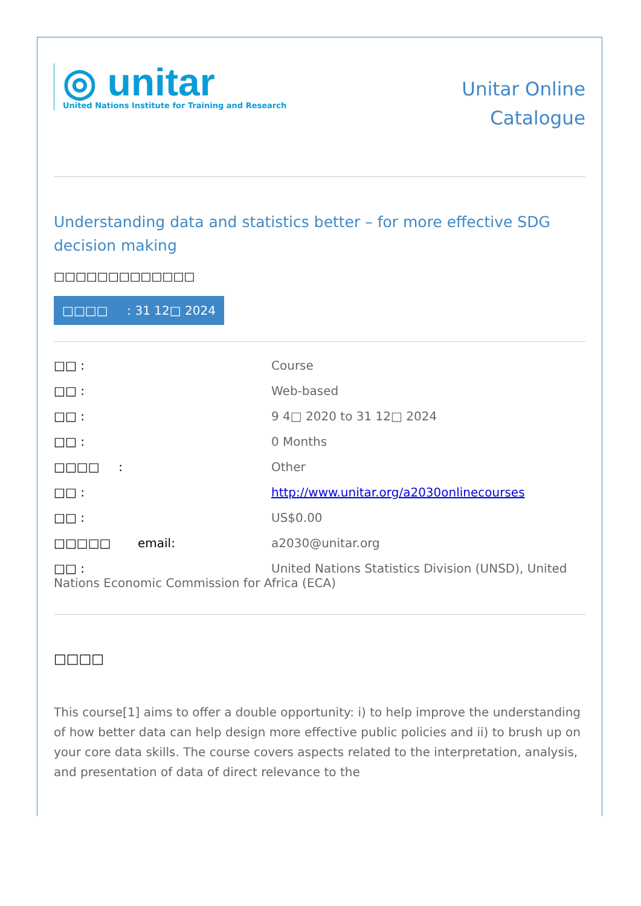◎ unitar
United Nations Institute for Training and Research
Unitar Online
Catalogue
Understanding data and statistics better – for more effective SDG decision making
□□□□□□□□□□□□□
□□□□ : 31 12□ 2024
□□ : Course
□□ : Web-based
□□ : 9 4□ 2020 to 31 12□ 2024
□□ : 0 Months
□□□□ : Other
□□ : http://www.unitar.org/a2030onlinecourses
□□ : US$0.00
□□□□□ email: a2030@unitar.org
□□ : United Nations Statistics Division (UNSD), United Nations Economic Commission for Africa (ECA)
□□□□
This course[1] aims to offer a double opportunity: i) to help improve the understanding of how better data can help design more effective public policies and ii) to brush up on your core data skills. The course covers aspects related to the interpretation, analysis, and presentation of data of direct relevance to the